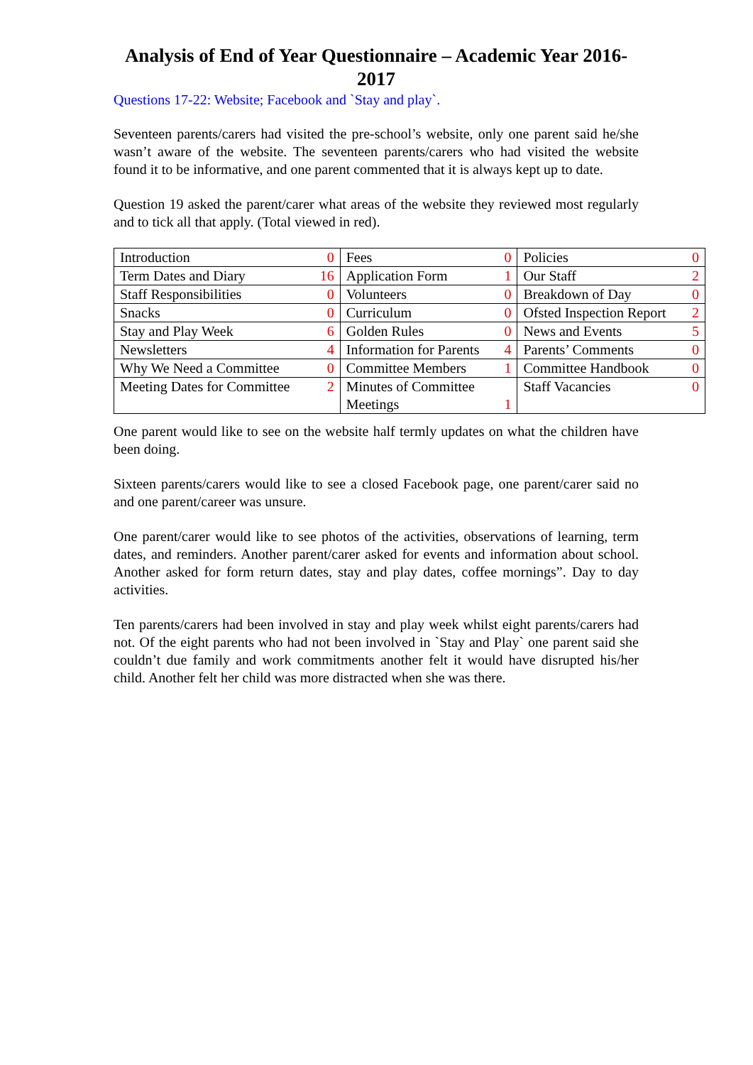Analysis of End of Year Questionnaire – Academic Year 2016-2017
Questions 17-22: Website; Facebook and `Stay and play`.
Seventeen parents/carers had visited the pre-school’s website, only one parent said he/she wasn’t aware of the website. The seventeen parents/carers who had visited the website found it to be informative, and one parent commented that it is always kept up to date.
Question 19 asked the parent/carer what areas of the website they reviewed most regularly and to tick all that apply. (Total viewed in red).
| Introduction | 0 | Fees | 0 | Policies | 0 |
| Term Dates and Diary | 16 | Application Form | 1 | Our Staff | 2 |
| Staff Responsibilities | 0 | Volunteers | 0 | Breakdown of Day | 0 |
| Snacks | 0 | Curriculum | 0 | Ofsted Inspection Report | 2 |
| Stay and Play Week | 6 | Golden Rules | 0 | News and Events | 5 |
| Newsletters | 4 | Information for Parents | 4 | Parents’ Comments | 0 |
| Why We Need a Committee | 0 | Committee Members | 1 | Committee Handbook | 0 |
| Meeting Dates for Committee | 2 | Minutes of Committee Meetings | 1 | Staff Vacancies | 0 |
One parent would like to see on the website half termly updates on what the children have been doing.
Sixteen parents/carers would like to see a closed Facebook page, one parent/carer said no and one parent/career was unsure.
One parent/carer would like to see photos of the activities, observations of learning, term dates, and reminders. Another parent/carer asked for events and information about school. Another asked for form return dates, stay and play dates, coffee mornings”. Day to day activities.
Ten parents/carers had been involved in stay and play week whilst eight parents/carers had not. Of the eight parents who had not been involved in `Stay and Play` one parent said she couldn’t due family and work commitments another felt it would have disrupted his/her child. Another felt her child was more distracted when she was there.